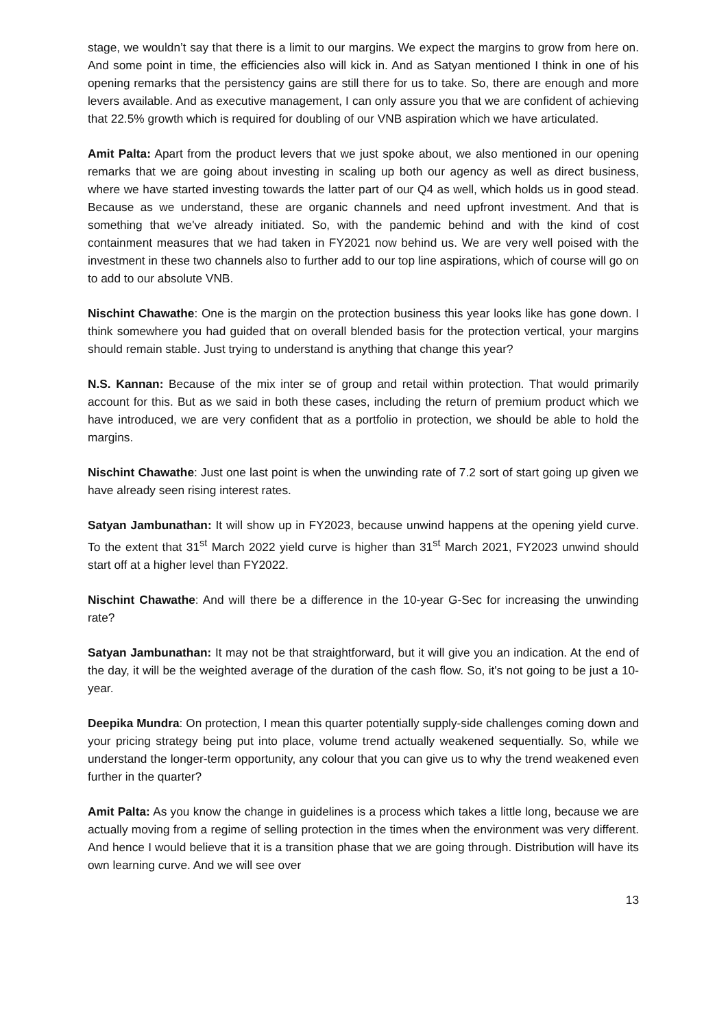stage, we wouldn’t say that there is a limit to our margins. We expect the margins to grow from here on. And some point in time, the efficiencies also will kick in. And as Satyan mentioned I think in one of his opening remarks that the persistency gains are still there for us to take. So, there are enough and more levers available. And as executive management, I can only assure you that we are confident of achieving that 22.5% growth which is required for doubling of our VNB aspiration which we have articulated.
Amit Palta: Apart from the product levers that we just spoke about, we also mentioned in our opening remarks that we are going about investing in scaling up both our agency as well as direct business, where we have started investing towards the latter part of our Q4 as well, which holds us in good stead. Because as we understand, these are organic channels and need upfront investment. And that is something that we've already initiated. So, with the pandemic behind and with the kind of cost containment measures that we had taken in FY2021 now behind us. We are very well poised with the investment in these two channels also to further add to our top line aspirations, which of course will go on to add to our absolute VNB.
Nischint Chawathe: One is the margin on the protection business this year looks like has gone down. I think somewhere you had guided that on overall blended basis for the protection vertical, your margins should remain stable. Just trying to understand is anything that change this year?
N.S. Kannan: Because of the mix inter se of group and retail within protection. That would primarily account for this. But as we said in both these cases, including the return of premium product which we have introduced, we are very confident that as a portfolio in protection, we should be able to hold the margins.
Nischint Chawathe: Just one last point is when the unwinding rate of 7.2 sort of start going up given we have already seen rising interest rates.
Satyan Jambunathan: It will show up in FY2023, because unwind happens at the opening yield curve. To the extent that 31<sup>st</sup> March 2022 yield curve is higher than 31<sup>st</sup> March 2021, FY2023 unwind should start off at a higher level than FY2022.
Nischint Chawathe: And will there be a difference in the 10-year G-Sec for increasing the unwinding rate?
Satyan Jambunathan: It may not be that straightforward, but it will give you an indication. At the end of the day, it will be the weighted average of the duration of the cash flow. So, it's not going to be just a 10-year.
Deepika Mundra: On protection, I mean this quarter potentially supply-side challenges coming down and your pricing strategy being put into place, volume trend actually weakened sequentially. So, while we understand the longer-term opportunity, any colour that you can give us to why the trend weakened even further in the quarter?
Amit Palta: As you know the change in guidelines is a process which takes a little long, because we are actually moving from a regime of selling protection in the times when the environment was very different. And hence I would believe that it is a transition phase that we are going through. Distribution will have its own learning curve. And we will see over
13